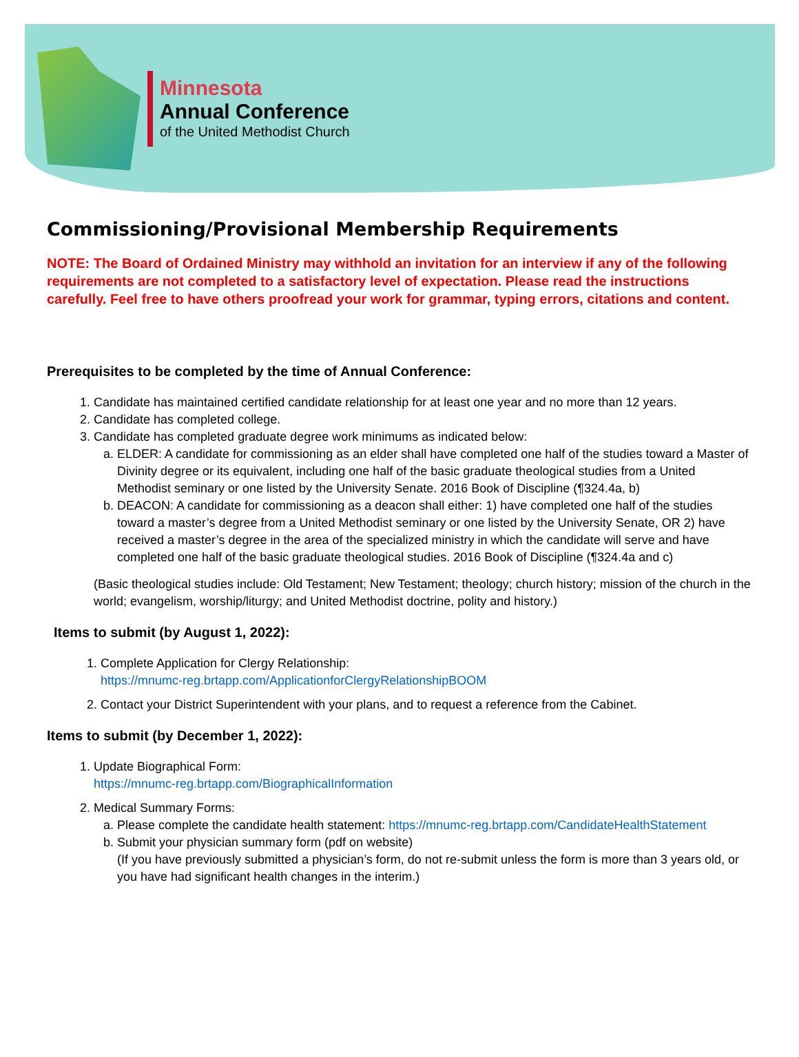Minnesota
Annual Conference
of the United Methodist Church
Commissioning/Provisional Membership Requirements
NOTE: The Board of Ordained Ministry may withhold an invitation for an interview if any of the following requirements are not completed to a satisfactory level of expectation. Please read the instructions carefully. Feel free to have others proofread your work for grammar, typing errors, citations and content.
Prerequisites to be completed by the time of Annual Conference:
1. Candidate has maintained certified candidate relationship for at least one year and no more than 12 years.
2. Candidate has completed college.
3. Candidate has completed graduate degree work minimums as indicated below:
a. ELDER: A candidate for commissioning as an elder shall have completed one half of the studies toward a Master of Divinity degree or its equivalent, including one half of the basic graduate theological studies from a United Methodist seminary or one listed by the University Senate. 2016 Book of Discipline (¶324.4a, b)
b. DEACON: A candidate for commissioning as a deacon shall either: 1) have completed one half of the studies toward a master’s degree from a United Methodist seminary or one listed by the University Senate, OR 2) have received a master’s degree in the area of the specialized ministry in which the candidate will serve and have completed one half of the basic graduate theological studies. 2016 Book of Discipline (¶324.4a and c)
(Basic theological studies include: Old Testament; New Testament; theology; church history; mission of the church in the world; evangelism, worship/liturgy; and United Methodist doctrine, polity and history.)
Items to submit (by August 1, 2022):
1. Complete Application for Clergy Relationship:
https://mnumc-reg.brtapp.com/ApplicationforClergyRelationshipBOOM
2. Contact your District Superintendent with your plans, and to request a reference from the Cabinet.
Items to submit (by December 1, 2022):
1. Update Biographical Form:
https://mnumc-reg.brtapp.com/BiographicalInformation
2. Medical Summary Forms:
a. Please complete the candidate health statement: https://mnumc-reg.brtapp.com/CandidateHealthStatement
b. Submit your physician summary form (pdf on website)
(If you have previously submitted a physician’s form, do not re-submit unless the form is more than 3 years old, or you have had significant health changes in the interim.)